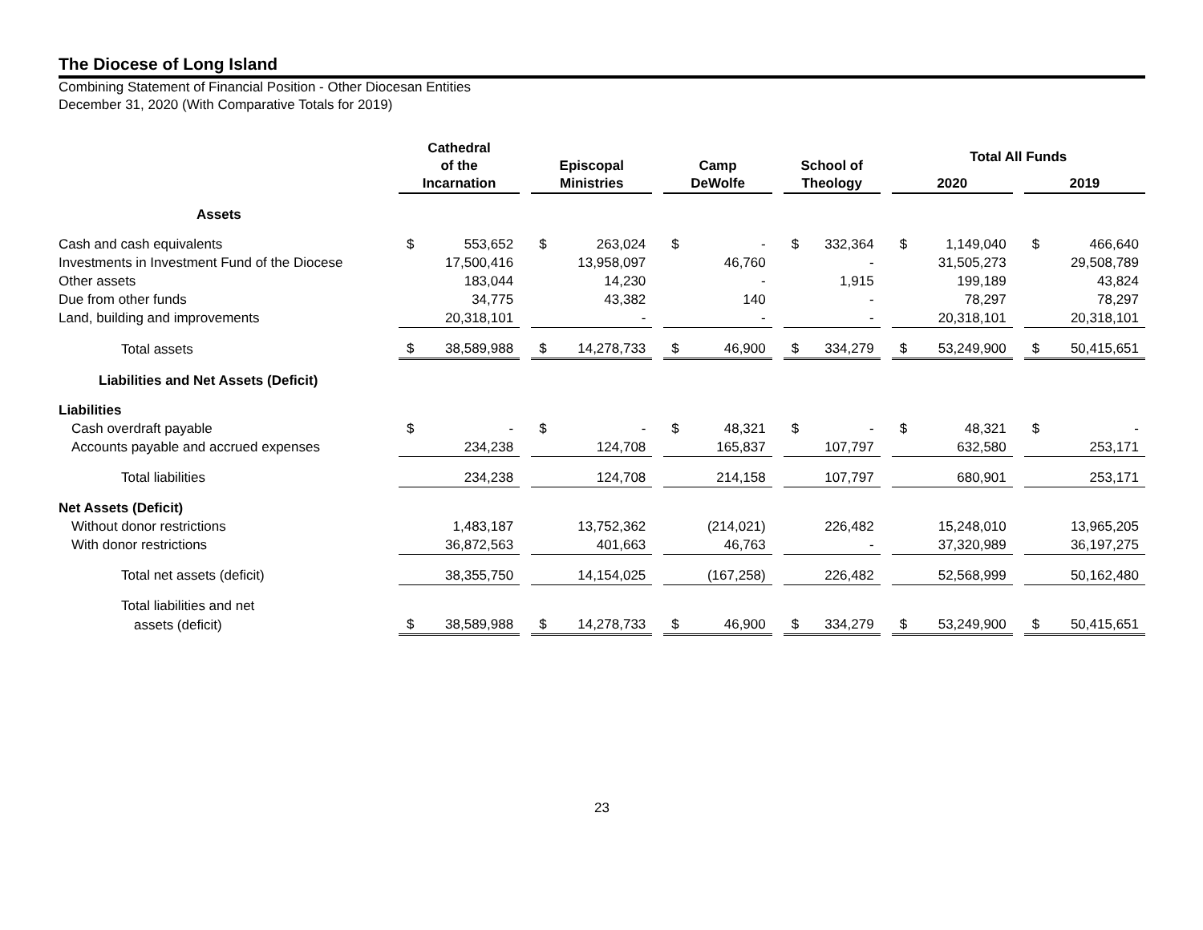The Diocese of Long Island
Combining Statement of Financial Position - Other Diocesan Entities
December 31, 2020 (With Comparative Totals for 2019)
| | Cathedral of the Incarnation | | | Episcopal Ministries | | | Camp DeWolfe | | | School of Theology | | | Total All Funds | | | | |
| --- | --- | --- | --- | --- | --- | --- | --- | --- | --- | --- | --- | --- | --- | --- | --- | --- | --- |
| | | | | | | | | | | | | | 2020 | | | 2019 | |
| Assets | | | | | | | | | | | | | | | | | |
| Cash and cash equivalents | $ | 553,652 | | $ | 263,024 | | $ | - | | $ | 332,364 | | $ | 1,149,040 | | $ | 466,640 |
| Investments in Investment Fund of the Diocese | | 17,500,416 | | | 13,958,097 | | | 46,760 | | | - | | | 31,505,273 | | | 29,508,789 |
| Other assets | | 183,044 | | | 14,230 | | | - | | | 1,915 | | | 199,189 | | | 43,824 |
| Due from other funds | | 34,775 | | | 43,382 | | | 140 | | | - | | | 78,297 | | | 78,297 |
| Land, building and improvements | | 20,318,101 | | | - | | | - | | | - | | | 20,318,101 | | | 20,318,101 |
| Total assets | $ | 38,589,988 | | $ | 14,278,733 | | $ | 46,900 | | $ | 334,279 | | $ | 53,249,900 | | $ | 50,415,651 |
| Liabilities and Net Assets (Deficit) | | | | | | | | | | | | | | | | | |
| Liabilities | | | | | | | | | | | | | | | | | |
| Cash overdraft payable | $ | - | | $ | - | | $ | 48,321 | | $ | - | | $ | 48,321 | | $ | - |
| Accounts payable and accrued expenses | | 234,238 | | | 124,708 | | | 165,837 | | | 107,797 | | | 632,580 | | | 253,171 |
| Total liabilities | | 234,238 | | | 124,708 | | | 214,158 | | | 107,797 | | | 680,901 | | | 253,171 |
| Net Assets (Deficit) | | | | | | | | | | | | | | | | | |
| Without donor restrictions | | 1,483,187 | | | 13,752,362 | | | (214,021) | | | 226,482 | | | 15,248,010 | | | 13,965,205 |
| With donor restrictions | | 36,872,563 | | | 401,663 | | | 46,763 | | | - | | | 37,320,989 | | | 36,197,275 |
| Total net assets (deficit) | | 38,355,750 | | | 14,154,025 | | | (167,258) | | | 226,482 | | | 52,568,999 | | | 50,162,480 |
| Total liabilities and net | | | | | | | | | | | | | | | | | |
| assets (deficit) | $ | 38,589,988 | | $ | 14,278,733 | | $ | 46,900 | | $ | 334,279 | | $ | 53,249,900 | | $ | 50,415,651 |
23